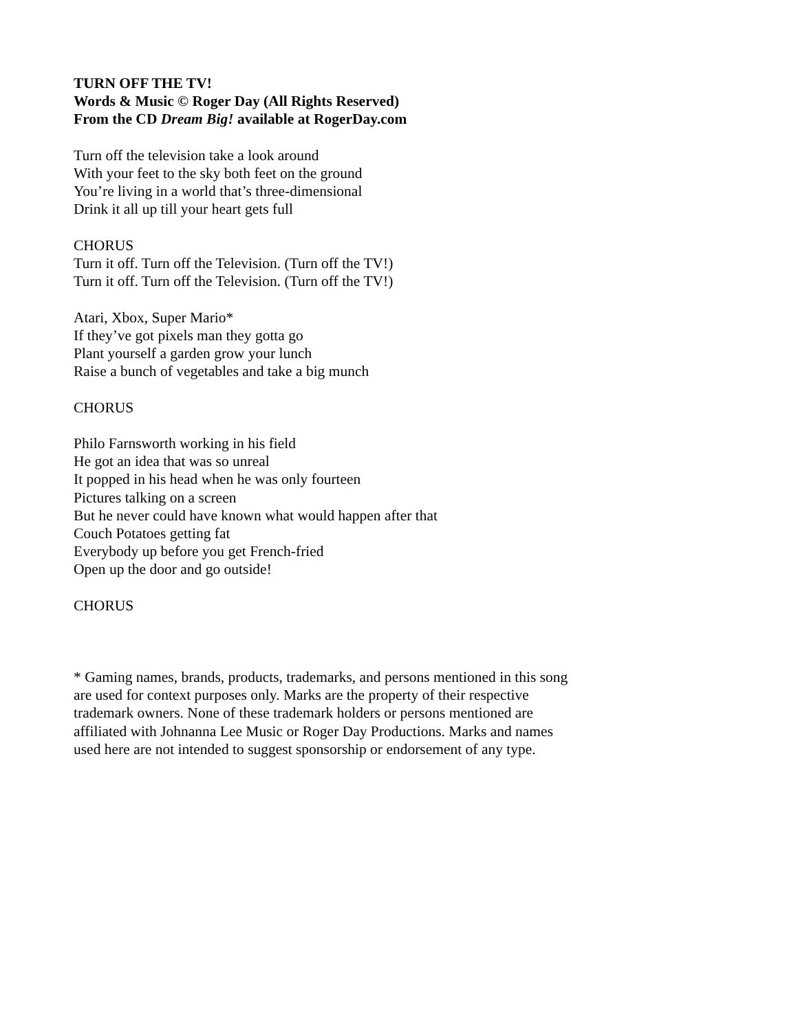TURN OFF THE TV!
Words & Music © Roger Day (All Rights Reserved)
From the CD Dream Big! available at RogerDay.com
Turn off the television take a look around
With your feet to the sky both feet on the ground
You’re living in a world that’s three-dimensional
Drink it all up till your heart gets full
CHORUS
Turn it off. Turn off the Television. (Turn off the TV!)
Turn it off. Turn off the Television. (Turn off the TV!)
Atari, Xbox, Super Mario*
If they’ve got pixels man they gotta go
Plant yourself a garden grow your lunch
Raise a bunch of vegetables and take a big munch
CHORUS
Philo Farnsworth working in his field
He got an idea that was so unreal
It popped in his head when he was only fourteen
Pictures talking on a screen
But he never could have known what would happen after that
Couch Potatoes getting fat
Everybody up before you get French-fried
Open up the door and go outside!
CHORUS
* Gaming names, brands, products, trademarks, and persons mentioned in this song are used for context purposes only. Marks are the property of their respective trademark owners. None of these trademark holders or persons mentioned are affiliated with Johnanna Lee Music or Roger Day Productions. Marks and names used here are not intended to suggest sponsorship or endorsement of any type.